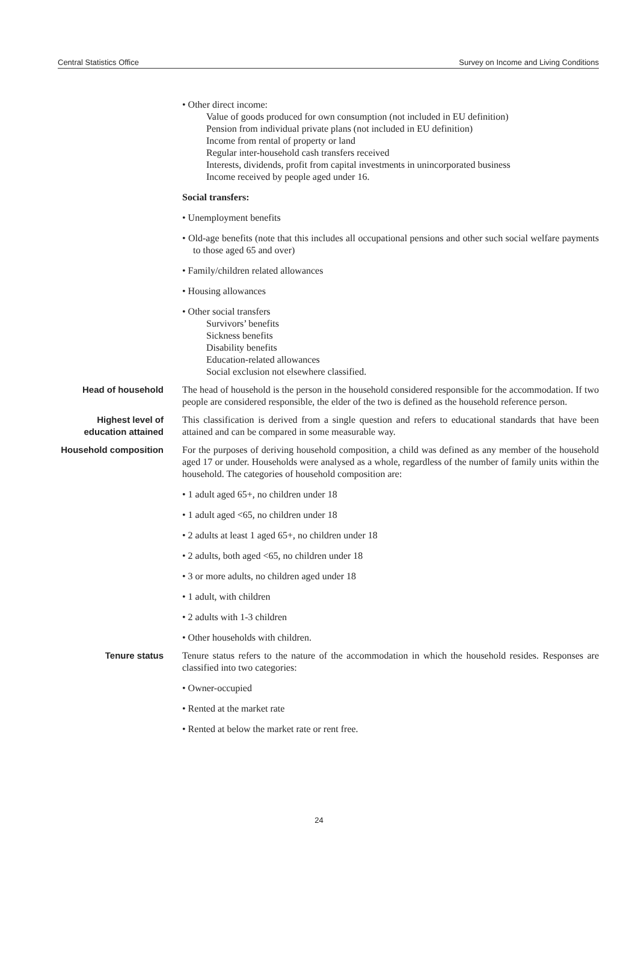Central Statistics Office Survey on Income and Living Conditions
• Other direct income:
Value of goods produced for own consumption (not included in EU definition)
Pension from individual private plans (not included in EU definition)
Income from rental of property or land
Regular inter-household cash transfers received
Interests, dividends, profit from capital investments in unincorporated business
Income received by people aged under 16.
Social transfers:
• Unemployment benefits
• Old-age benefits (note that this includes all occupational pensions and other such social welfare payments to those aged 65 and over)
• Family/children related allowances
• Housing allowances
• Other social transfers
Survivors’ benefits
Sickness benefits
Disability benefits
Education-related allowances
Social exclusion not elsewhere classified.
Head of household The head of household is the person in the household considered responsible for the accommodation. If two people are considered responsible, the elder of the two is defined as the household reference person.
Highest level of education attained
This classification is derived from a single question and refers to educational standards that have been attained and can be compared in some measurable way.
Household composition
For the purposes of deriving household composition, a child was defined as any member of the household aged 17 or under. Households were analysed as a whole, regardless of the number of family units within the household. The categories of household composition are:
• 1 adult aged 65+, no children under 18
• 1 adult aged <65, no children under 18
• 2 adults at least 1 aged 65+, no children under 18
• 2 adults, both aged <65, no children under 18
• 3 or more adults, no children aged under 18
• 1 adult, with children
• 2 adults with 1-3 children
• Other households with children.
Tenure status Tenure status refers to the nature of the accommodation in which the household resides. Responses are classified into two categories:
• Owner-occupied
• Rented at the market rate
• Rented at below the market rate or rent free.
24